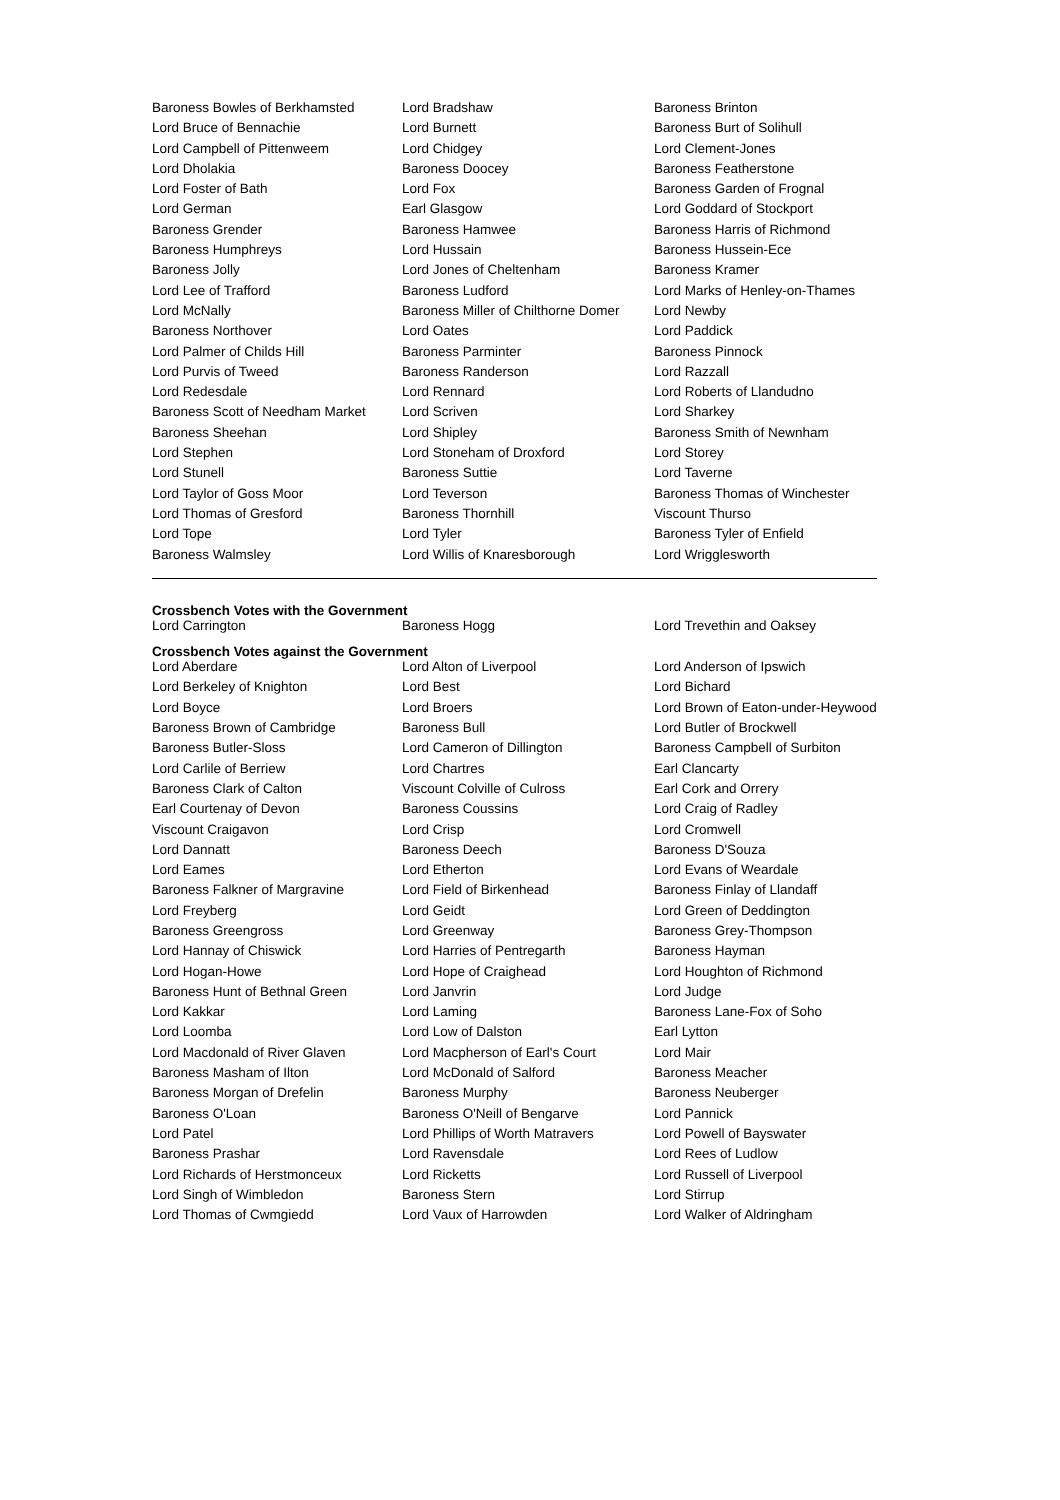| Baroness Bowles of Berkhamsted | Lord Bradshaw | Baroness Brinton |
| Lord Bruce of Bennachie | Lord Burnett | Baroness Burt of Solihull |
| Lord Campbell of Pittenweem | Lord Chidgey | Lord Clement-Jones |
| Lord Dholakia | Baroness Doocey | Baroness Featherstone |
| Lord Foster of Bath | Lord Fox | Baroness Garden of Frognal |
| Lord German | Earl Glasgow | Lord Goddard of Stockport |
| Baroness Grender | Baroness Hamwee | Baroness Harris of Richmond |
| Baroness Humphreys | Lord Hussain | Baroness Hussein-Ece |
| Baroness Jolly | Lord Jones of Cheltenham | Baroness Kramer |
| Lord Lee of Trafford | Baroness Ludford | Lord Marks of Henley-on-Thames |
| Lord McNally | Baroness Miller of Chilthorne Domer | Lord Newby |
| Baroness Northover | Lord Oates | Lord Paddick |
| Lord Palmer of Childs Hill | Baroness Parminter | Baroness Pinnock |
| Lord Purvis of Tweed | Baroness Randerson | Lord Razzall |
| Lord Redesdale | Lord Rennard | Lord Roberts of Llandudno |
| Baroness Scott of Needham Market | Lord Scriven | Lord Sharkey |
| Baroness Sheehan | Lord Shipley | Baroness Smith of Newnham |
| Lord Stephen | Lord Stoneham of Droxford | Lord Storey |
| Lord Stunell | Baroness Suttie | Lord Taverne |
| Lord Taylor of Goss Moor | Lord Teverson | Baroness Thomas of Winchester |
| Lord Thomas of Gresford | Baroness Thornhill | Viscount Thurso |
| Lord Tope | Lord Tyler | Baroness Tyler of Enfield |
| Baroness Walmsley | Lord Willis of Knaresborough | Lord Wrigglesworth |
Crossbench Votes with the Government
| Lord Carrington | Baroness Hogg | Lord Trevethin and Oaksey |
Crossbench Votes against the Government
| Lord Aberdare | Lord Alton of Liverpool | Lord Anderson of Ipswich |
| Lord Berkeley of Knighton | Lord Best | Lord Bichard |
| Lord Boyce | Lord Broers | Lord Brown of Eaton-under-Heywood |
| Baroness Brown of Cambridge | Baroness Bull | Lord Butler of Brockwell |
| Baroness Butler-Sloss | Lord Cameron of Dillington | Baroness Campbell of Surbiton |
| Lord Carlile of Berriew | Lord Chartres | Earl Clancarty |
| Baroness Clark of Calton | Viscount Colville of Culross | Earl Cork and Orrery |
| Earl Courtenay of Devon | Baroness Coussins | Lord Craig of Radley |
| Viscount Craigavon | Lord Crisp | Lord Cromwell |
| Lord Dannatt | Baroness Deech | Baroness D'Souza |
| Lord Eames | Lord Etherton | Lord Evans of Weardale |
| Baroness Falkner of Margravine | Lord Field of Birkenhead | Baroness Finlay of Llandaff |
| Lord Freyberg | Lord Geidt | Lord Green of Deddington |
| Baroness Greengross | Lord Greenway | Baroness Grey-Thompson |
| Lord Hannay of Chiswick | Lord Harries of Pentregarth | Baroness Hayman |
| Lord Hogan-Howe | Lord Hope of Craighead | Lord Houghton of Richmond |
| Baroness Hunt of Bethnal Green | Lord Janvrin | Lord Judge |
| Lord Kakkar | Lord Laming | Baroness Lane-Fox of Soho |
| Lord Loomba | Lord Low of Dalston | Earl Lytton |
| Lord Macdonald of River Glaven | Lord Macpherson of Earl's Court | Lord Mair |
| Baroness Masham of Ilton | Lord McDonald of Salford | Baroness Meacher |
| Baroness Morgan of Drefelin | Baroness Murphy | Baroness Neuberger |
| Baroness O'Loan | Baroness O'Neill of Bengarve | Lord Pannick |
| Lord Patel | Lord Phillips of Worth Matravers | Lord Powell of Bayswater |
| Baroness Prashar | Lord Ravensdale | Lord Rees of Ludlow |
| Lord Richards of Herstmonceux | Lord Ricketts | Lord Russell of Liverpool |
| Lord Singh of Wimbledon | Baroness Stern | Lord Stirrup |
| Lord Thomas of Cwmgiedd | Lord Vaux of Harrowden | Lord Walker of Aldringham |